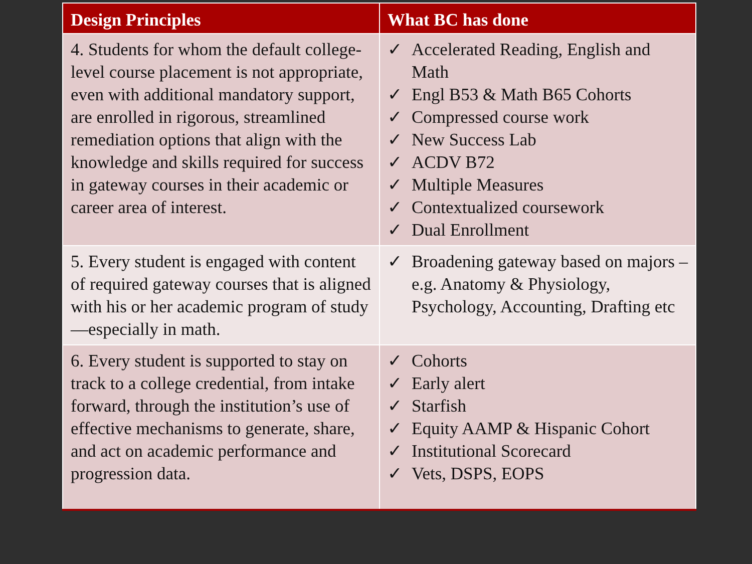| Design Principles | What BC has done |
| --- | --- |
| 4. Students for whom the default college-level course placement is not appropriate, even with additional mandatory support, are enrolled in rigorous, streamlined remediation options that align with the knowledge and skills required for success in gateway courses in their academic or career area of interest. | ✓ Accelerated Reading, English and Math ✓ Engl B53 & Math B65 Cohorts ✓ Compressed course work ✓ New Success Lab ✓ ACDV B72 ✓ Multiple Measures ✓ Contextualized coursework ✓ Dual Enrollment |
| 5. Every student is engaged with content of required gateway courses that is aligned with his or her academic program of study—especially in math. | ✓ Broadening gateway based on majors – e.g. Anatomy & Physiology, Psychology, Accounting, Drafting etc |
| 6. Every student is supported to stay on track to a college credential, from intake forward, through the institution’s use of effective mechanisms to generate, share, and act on academic performance and progression data. | ✓ Cohorts ✓ Early alert ✓ Starfish ✓ Equity AAMP & Hispanic Cohort ✓ Institutional Scorecard ✓ Vets, DSPS, EOPS |